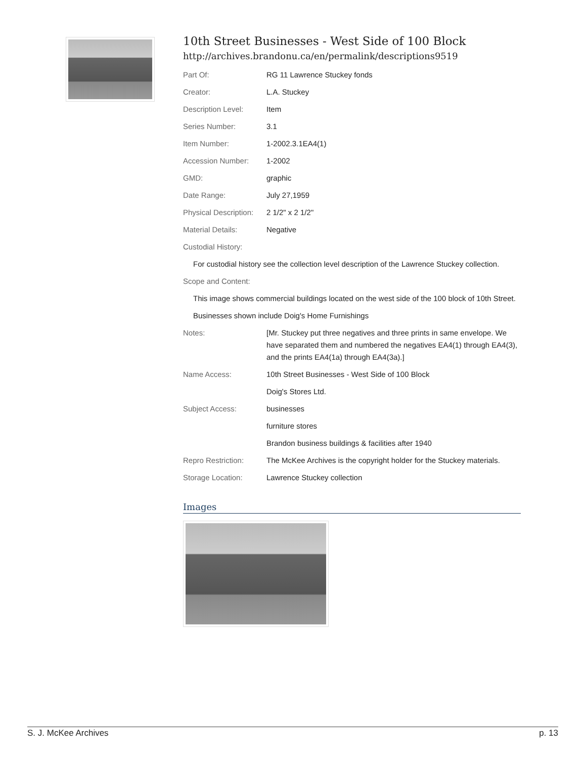10th Street Businesses - West Side of 100 Block
http://archives.brandonu.ca/en/permalink/descriptions9519
| Part Of: | RG 11 Lawrence Stuckey fonds |
| Creator: | L.A. Stuckey |
| Description Level: | Item |
| Series Number: | 3.1 |
| Item Number: | 1-2002.3.1EA4(1) |
| Accession Number: | 1-2002 |
| GMD: | graphic |
| Date Range: | July 27,1959 |
| Physical Description: | 2 1/2" x 2 1/2" |
| Material Details: | Negative |
| Custodial History: | |
| For custodial history see the collection level description of the Lawrence Stuckey collection. | |
| Scope and Content: | |
| This image shows commercial buildings located on the west side of the 100 block of 10th Street. | |
| Businesses shown include Doig's Home Furnishings | |
| Notes: | [Mr. Stuckey put three negatives and three prints in same envelope. We have separated them and numbered the negatives EA4(1) through EA4(3), and the prints EA4(1a) through EA4(3a).] |
| Name Access: | 10th Street Businesses - West Side of 100 Block |
| | Doig's Stores Ltd. |
| Subject Access: | businesses |
| | furniture stores |
| | Brandon business buildings & facilities after 1940 |
| Repro Restriction: | The McKee Archives is the copyright holder for the Stuckey materials. |
| Storage Location: | Lawrence Stuckey collection |
Images
S. J. McKee Archives p. 13